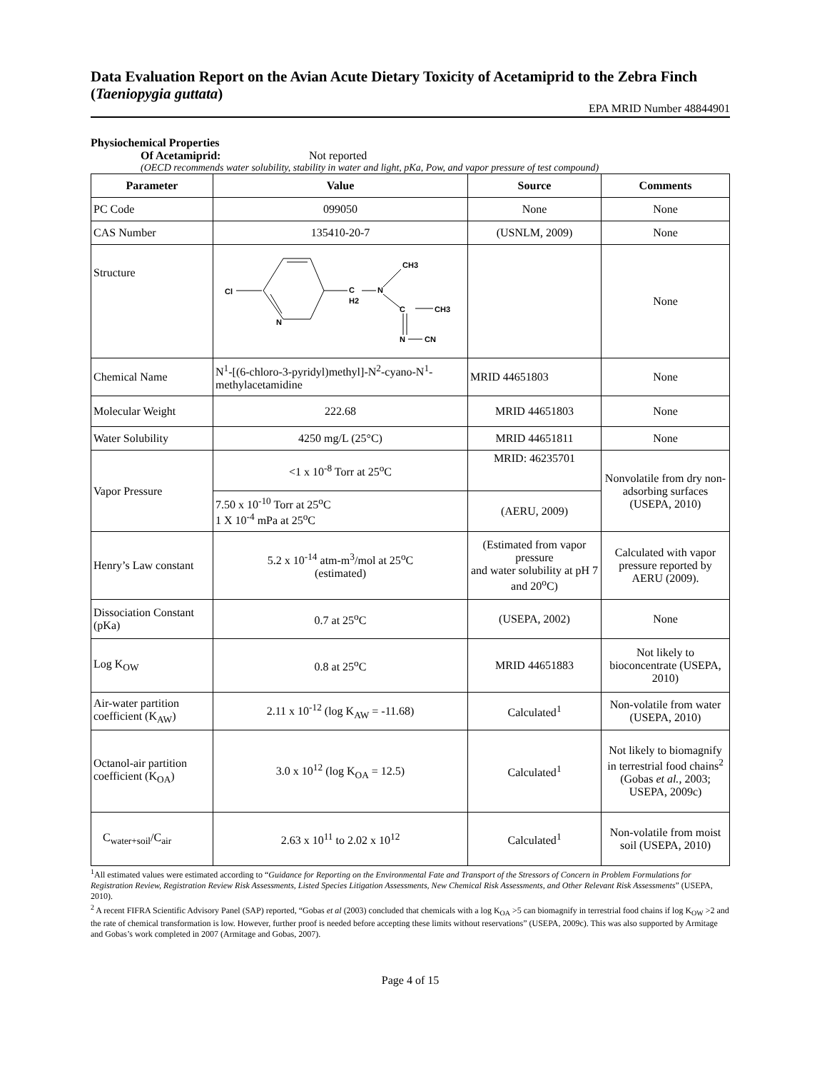Data Evaluation Report on the Avian Acute Dietary Toxicity of Acetamiprid to the Zebra Finch (Taeniopygia guttata)
EPA MRID Number 48844901
Physiochemical Properties
Of Acetamiprid: Not reported
(OECD recommends water solubility, stability in water and light, pKa, Pow, and vapor pressure of test compound)
| Parameter | Value | Source | Comments |
| --- | --- | --- | --- |
| PC Code | 099050 | None | None |
| CAS Number | 135410-20-7 | (USNLM, 2009) | None |
| Structure | Cl N C H2 N CH3 C CH3 N CN | | None |
| Chemical Name | N<sup>1</sup>-[(6-chloro-3-pyridyl)methyl]-N<sup>2</sup>-cyano-N<sup>1</sup>-methylacetamidine | MRID 44651803 | None |
| Molecular Weight | 222.68 | MRID 44651803 | None |
| Water Solubility | 4250 mg/L (25°C) | MRID 44651811 | None |
| Vapor Pressure | <1 x 10<sup>-8</sup> Torr at 25<sup>o</sup>C | MRID: 46235701 | Nonvolatile from dry non-adsorbing surfaces (USEPA, 2010) |
| | 7.50 x 10<sup>-10</sup> Torr at 25<sup>o</sup>C 1 X 10<sup>-4</sup> mPa at 25<sup>o</sup>C | (AERU, 2009) | |
| Henry’s Law constant | 5.2 x 10<sup>-14</sup> atm-m<sup>3</sup>/mol at 25<sup>o</sup>C (estimated) | (Estimated from vapor pressure and water solubility at pH 7 and 20<sup>o</sup>C) | Calculated with vapor pressure reported by AERU (2009). |
| Dissociation Constant (pKa) | 0.7 at 25<sup>o</sup>C | (USEPA, 2002) | None |
| Log K<sub>OW</sub> | 0.8 at 25<sup>o</sup>C | MRID 44651883 | Not likely to bioconcentrate (USEPA, 2010) |
| Air-water partition coefficient (K<sub>AW</sub>) | 2.11 x 10<sup>-12</sup> (log K<sub>AW</sub> = -11.68) | Calculated<sup>1</sup> | Non-volatile from water (USEPA, 2010) |
| Octanol-air partition coefficient (K<sub>OA</sub>) | 3.0 x 10<sup>12</sup> (log K<sub>OA</sub> = 12.5) | Calculated<sup>1</sup> | Not likely to biomagnify in terrestrial food chains<sup>2</sup> (Gobas et al. , 2003; USEPA, 2009c) |
| C<sub>water+soil</sub>/C<sub>air</sub> | 2.63 x 10<sup>11</sup> to 2.02 x 10<sup>12</sup> | Calculated<sup>1</sup> | Non-volatile from moist soil (USEPA, 2010) |
<sup>1</sup> All estimated values were estimated according to “Guidance for Reporting on the Environmental Fate and Transport of the Stressors of Concern in Problem Formulations for Registration Review, Registration Review Risk Assessments, Listed Species Litigation Assessments, New Chemical Risk Assessments, and Other Relevant Risk Assessments” (USEPA, 2010).
<sup>2</sup> A recent FIFRA Scientific Advisory Panel (SAP) reported, “Gobas et al (2003) concluded that chemicals with a log K<sub>OA</sub> >5 can biomagnify in terrestrial food chains if log K<sub>OW</sub> >2 and the rate of chemical transformation is low. However, further proof is needed before accepting these limits without reservations” (USEPA, 2009c). This was also supported by Armitage and Gobas’s work completed in 2007 (Armitage and Gobas, 2007).
Page 4 of 15